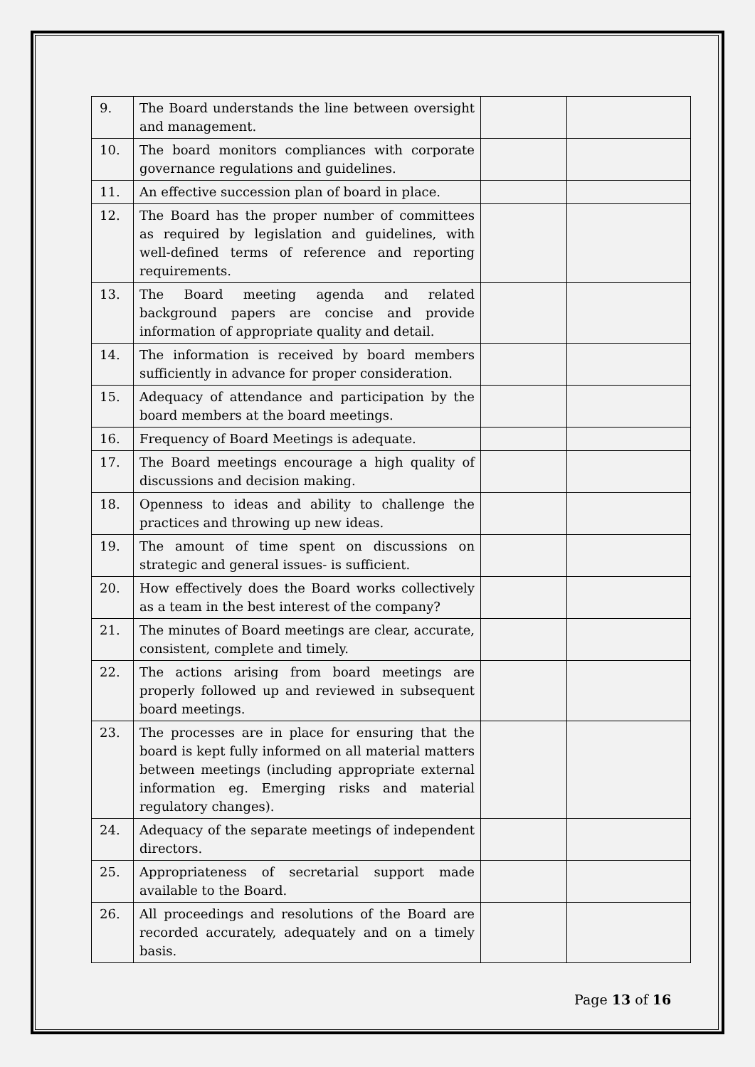| 9. | The Board understands the line between oversight and management. | | |
| 10. | The board monitors compliances with corporate governance regulations and guidelines. | | |
| 11. | An effective succession plan of board in place. | | |
| 12. | The Board has the proper number of committees as required by legislation and guidelines, with well-defined terms of reference and reporting requirements. | | |
| 13. | The Board meeting agenda and related background papers are concise and provide information of appropriate quality and detail. | | |
| 14. | The information is received by board members sufficiently in advance for proper consideration. | | |
| 15. | Adequacy of attendance and participation by the board members at the board meetings. | | |
| 16. | Frequency of Board Meetings is adequate. | | |
| 17. | The Board meetings encourage a high quality of discussions and decision making. | | |
| 18. | Openness to ideas and ability to challenge the practices and throwing up new ideas. | | |
| 19. | The amount of time spent on discussions on strategic and general issues- is sufficient. | | |
| 20. | How effectively does the Board works collectively as a team in the best interest of the company? | | |
| 21. | The minutes of Board meetings are clear, accurate, consistent, complete and timely. | | |
| 22. | The actions arising from board meetings are properly followed up and reviewed in subsequent board meetings. | | |
| 23. | The processes are in place for ensuring that the board is kept fully informed on all material matters between meetings (including appropriate external information eg. Emerging risks and material regulatory changes). | | |
| 24. | Adequacy of the separate meetings of independent directors. | | |
| 25. | Appropriateness of secretarial support made available to the Board. | | |
| 26. | All proceedings and resolutions of the Board are recorded accurately, adequately and on a timely basis. | | |
Page 13 of 16